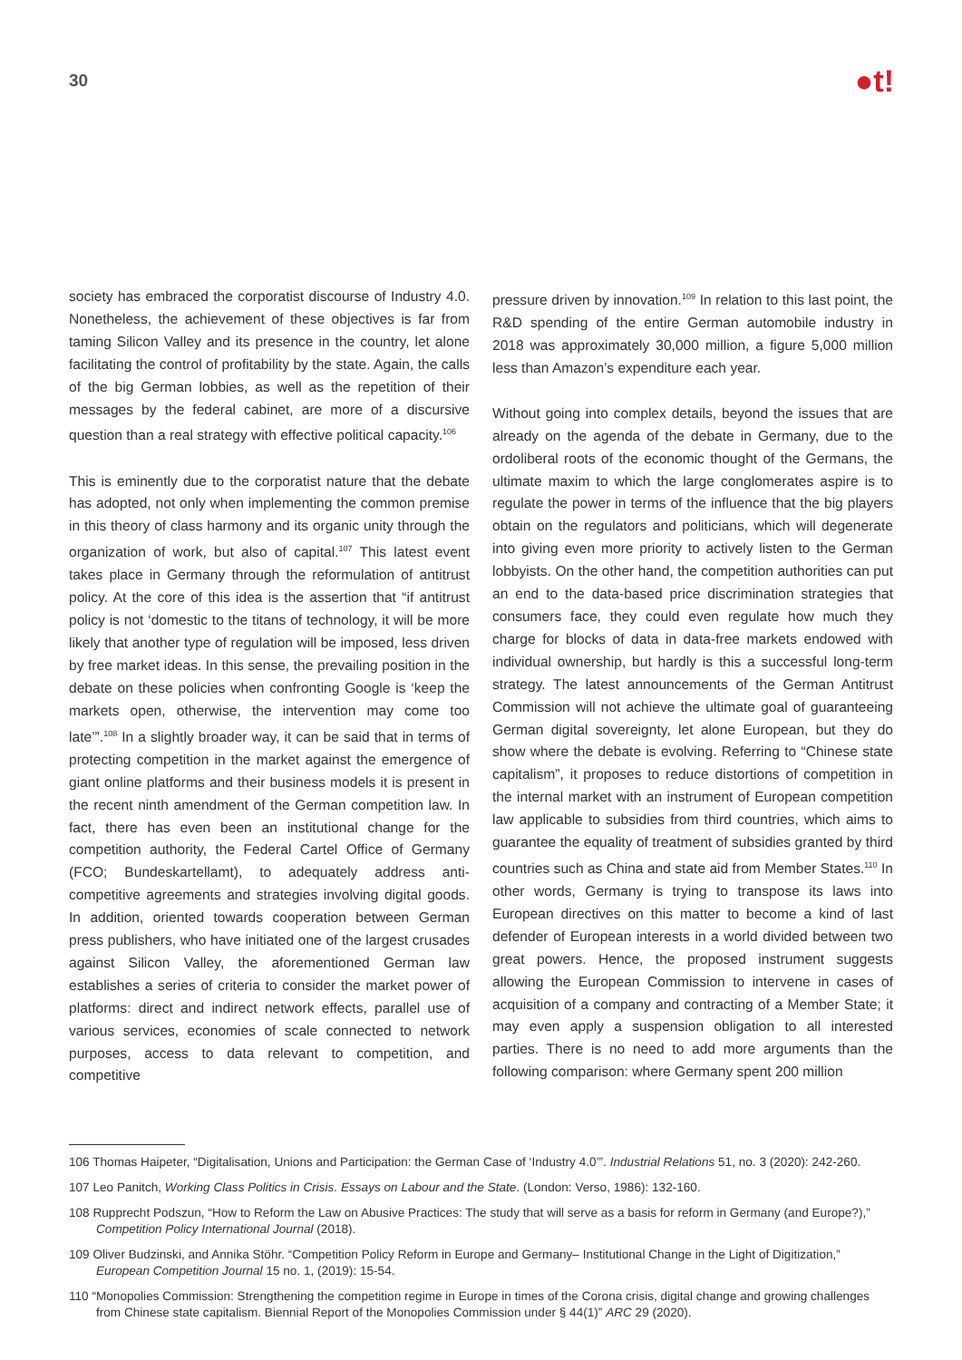30
●t!
society has embraced the corporatist discourse of Industry 4.0. Nonetheless, the achievement of these objectives is far from taming Silicon Valley and its presence in the country, let alone facilitating the control of profitability by the state. Again, the calls of the big German lobbies, as well as the repetition of their messages by the federal cabinet, are more of a discursive question than a real strategy with effective political capacity.<sup>106</sup>
This is eminently due to the corporatist nature that the debate has adopted, not only when implementing the common premise in this theory of class harmony and its organic unity through the organization of work, but also of capital.<sup>107</sup> This latest event takes place in Germany through the reformulation of antitrust policy. At the core of this idea is the assertion that “if antitrust policy is not ‘domestic to the titans of technology, it will be more likely that another type of regulation will be imposed, less driven by free market ideas. In this sense, the prevailing position in the debate on these policies when confronting Google is ‘keep the markets open, otherwise, the intervention may come too late’”.<sup>108</sup> In a slightly broader way, it can be said that in terms of protecting competition in the market against the emergence of giant online platforms and their business models it is present in the recent ninth amendment of the German competition law. In fact, there has even been an institutional change for the competition authority, the Federal Cartel Office of Germany (FCO; Bundeskartellamt), to adequately address anti-competitive agreements and strategies involving digital goods. In addition, oriented towards cooperation between German press publishers, who have initiated one of the largest crusades against Silicon Valley, the aforementioned German law establishes a series of criteria to consider the market power of platforms: direct and indirect network effects, parallel use of various services, economies of scale connected to network purposes, access to data relevant to competition, and competitive
pressure driven by innovation.<sup>109</sup> In relation to this last point, the R&D spending of the entire German automobile industry in 2018 was approximately 30,000 million, a figure 5,000 million less than Amazon’s expenditure each year.
Without going into complex details, beyond the issues that are already on the agenda of the debate in Germany, due to the ordoliberal roots of the economic thought of the Germans, the ultimate maxim to which the large conglomerates aspire is to regulate the power in terms of the influence that the big players obtain on the regulators and politicians, which will degenerate into giving even more priority to actively listen to the German lobbyists. On the other hand, the competition authorities can put an end to the data-based price discrimination strategies that consumers face, they could even regulate how much they charge for blocks of data in data-free markets endowed with individual ownership, but hardly is this a successful long-term strategy. The latest announcements of the German Antitrust Commission will not achieve the ultimate goal of guaranteeing German digital sovereignty, let alone European, but they do show where the debate is evolving. Referring to “Chinese state capitalism”, it proposes to reduce distortions of competition in the internal market with an instrument of European competition law applicable to subsidies from third countries, which aims to guarantee the equality of treatment of subsidies granted by third countries such as China and state aid from Member States.<sup>110</sup> In other words, Germany is trying to transpose its laws into European directives on this matter to become a kind of last defender of European interests in a world divided between two great powers. Hence, the proposed instrument suggests allowing the European Commission to intervene in cases of acquisition of a company and contracting of a Member State; it may even apply a suspension obligation to all interested parties. There is no need to add more arguments than the following comparison: where Germany spent 200 million
106 Thomas Haipeter, “Digitalisation, Unions and Participation: the German Case of ‘Industry 4.0’”. Industrial Relations 51, no. 3 (2020): 242-260.
107 Leo Panitch, Working Class Politics in Crisis. Essays on Labour and the State. (London: Verso, 1986): 132-160.
108 Rupprecht Podszun, “How to Reform the Law on Abusive Practices: The study that will serve as a basis for reform in Germany (and Europe?),” Competition Policy International Journal (2018).
109 Oliver Budzinski, and Annika Stöhr. “Competition Policy Reform in Europe and Germany– Institutional Change in the Light of Digitization,” European Competition Journal 15 no. 1, (2019): 15-54.
110 “Monopolies Commission: Strengthening the competition regime in Europe in times of the Corona crisis, digital change and growing challenges from Chinese state capitalism. Biennial Report of the Monopolies Commission under § 44(1)” ARC 29 (2020).